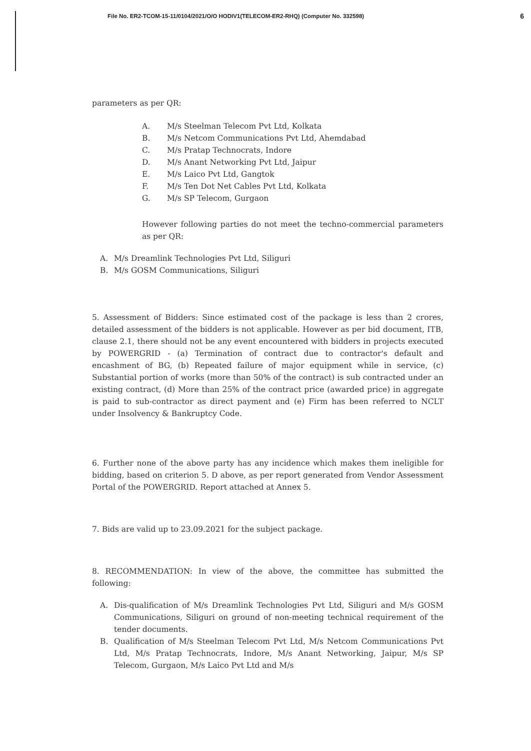File No. ER2-TCOM-15-11/0104/2021/O/O HODIV1(TELECOM-ER2-RHQ) (Computer No. 332598) 6
parameters as per QR:
A. M/s Steelman Telecom Pvt Ltd, Kolkata
B. M/s Netcom Communications Pvt Ltd, Ahemdabad
C. M/s Pratap Technocrats, Indore
D. M/s Anant Networking Pvt Ltd, Jaipur
E. M/s Laico Pvt Ltd, Gangtok
F. M/s Ten Dot Net Cables Pvt Ltd, Kolkata
G. M/s SP Telecom, Gurgaon
However following parties do not meet the techno-commercial parameters as per QR:
A. M/s Dreamlink Technologies Pvt Ltd, Siliguri
B. M/s GOSM Communications, Siliguri
5. Assessment of Bidders: Since estimated cost of the package is less than 2 crores, detailed assessment of the bidders is not applicable. However as per bid document, ITB, clause 2.1, there should not be any event encountered with bidders in projects executed by POWERGRID - (a) Termination of contract due to contractor's default and encashment of BG, (b) Repeated failure of major equipment while in service, (c) Substantial portion of works (more than 50% of the contract) is sub contracted under an existing contract, (d) More than 25% of the contract price (awarded price) in aggregate is paid to sub-contractor as direct payment and (e) Firm has been referred to NCLT under Insolvency & Bankruptcy Code.
6. Further none of the above party has any incidence which makes them ineligible for bidding, based on criterion 5. D above, as per report generated from Vendor Assessment Portal of the POWERGRID. Report attached at Annex 5.
7. Bids are valid up to 23.09.2021 for the subject package.
8. RECOMMENDATION: In view of the above, the committee has submitted the following:
A. Dis-qualification of M/s Dreamlink Technologies Pvt Ltd, Siliguri and M/s GOSM Communications, Siliguri on ground of non-meeting technical requirement of the tender documents.
B. Qualification of M/s Steelman Telecom Pvt Ltd, M/s Netcom Communications Pvt Ltd, M/s Pratap Technocrats, Indore, M/s Anant Networking, Jaipur, M/s SP Telecom, Gurgaon, M/s Laico Pvt Ltd and M/s